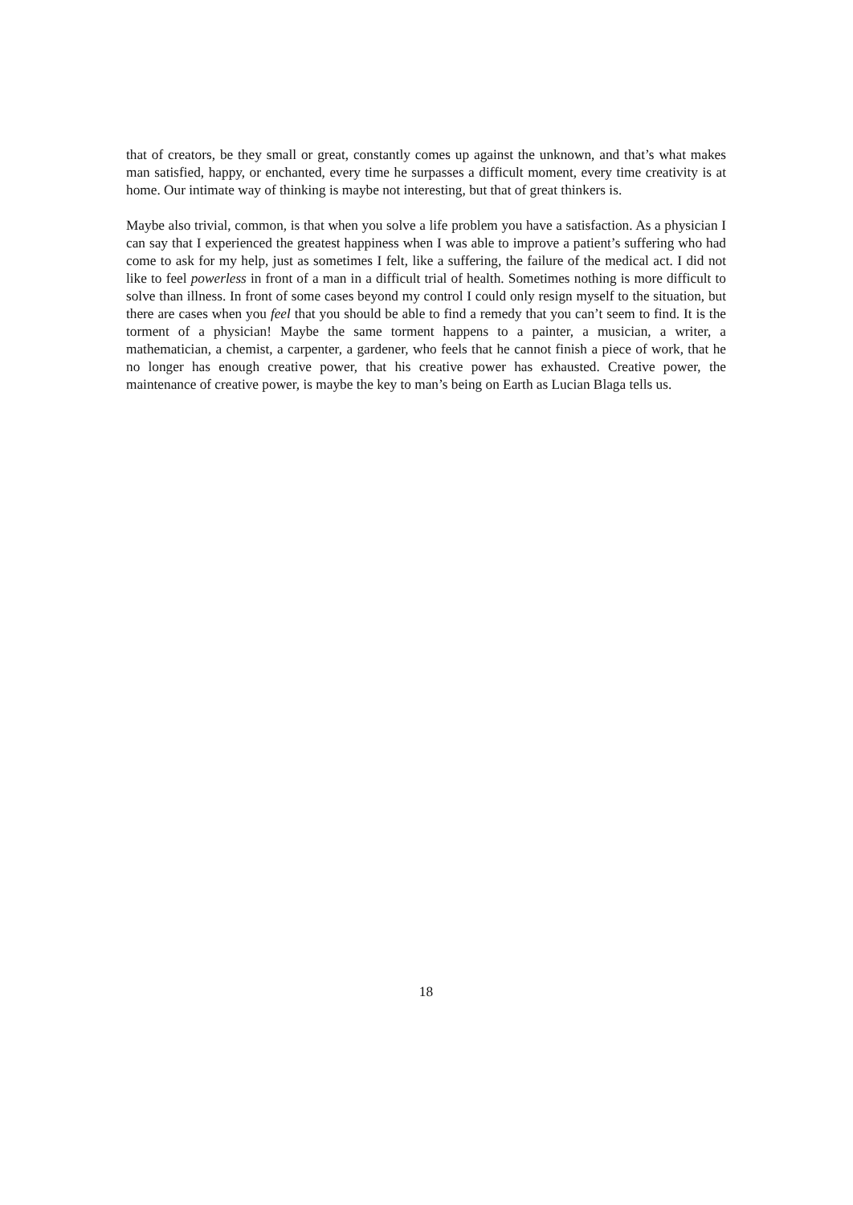that of creators, be they small or great, constantly comes up against the unknown, and that’s what makes man satisfied, happy, or enchanted, every time he surpasses a difficult moment, every time creativity is at home. Our intimate way of thinking is maybe not interesting, but that of great thinkers is.
Maybe also trivial, common, is that when you solve a life problem you have a satisfaction. As a physician I can say that I experienced the greatest happiness when I was able to improve a patient’s suffering who had come to ask for my help, just as sometimes I felt, like a suffering, the failure of the medical act. I did not like to feel powerless in front of a man in a difficult trial of health. Sometimes nothing is more difficult to solve than illness. In front of some cases beyond my control I could only resign myself to the situation, but there are cases when you feel that you should be able to find a remedy that you can’t seem to find. It is the torment of a physician! Maybe the same torment happens to a painter, a musician, a writer, a mathematician, a chemist, a carpenter, a gardener, who feels that he cannot finish a piece of work, that he no longer has enough creative power, that his creative power has exhausted. Creative power, the maintenance of creative power, is maybe the key to man’s being on Earth as Lucian Blaga tells us.
18